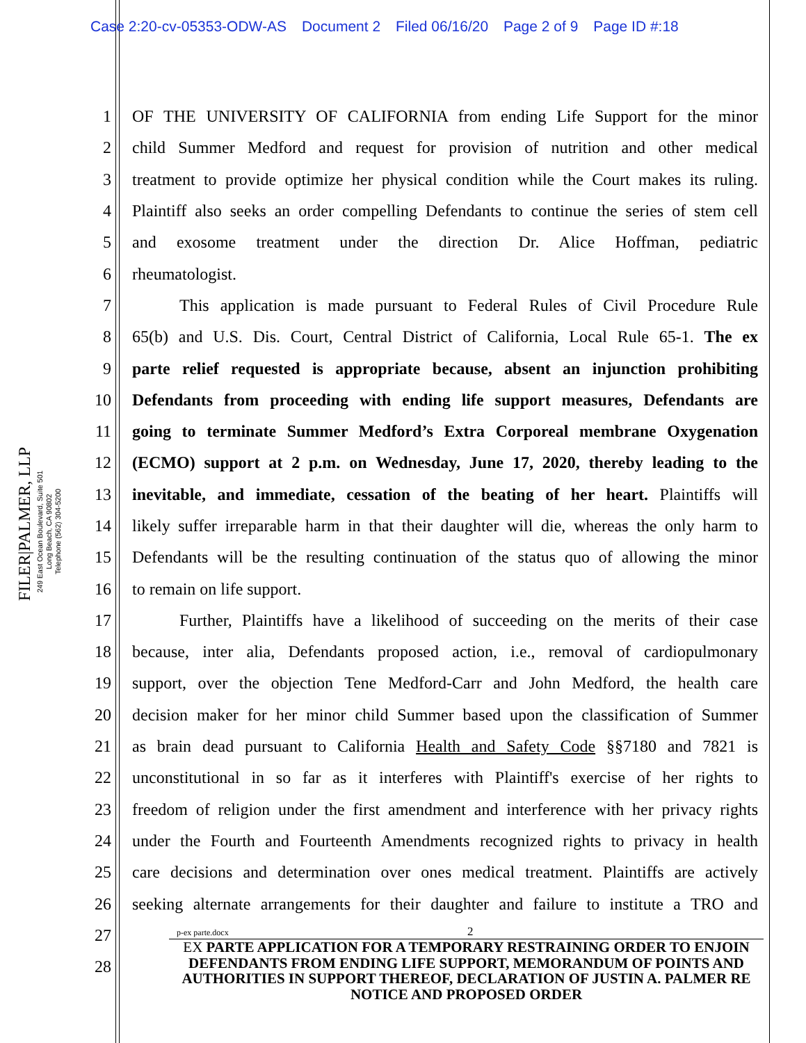Case 2:20-cv-05353-ODW-AS Document 2 Filed 06/16/20 Page 2 of 9 Page ID #:18
FILER|PALMER, LLP
249 East Ocean Boulevard, Suite 501
Long Beach, CA 90802
Telephone (562) 304-5200
1 OF THE UNIVERSITY OF CALIFORNIA from ending Life Support for the minor
2 child Summer Medford and request for provision of nutrition and other medical
3 treatment to provide optimize her physical condition while the Court makes its ruling.
4 Plaintiff also seeks an order compelling Defendants to continue the series of stem cell
5 and exosome treatment under the direction Dr. Alice Hoffman, pediatric
6 rheumatologist.
7 This application is made pursuant to Federal Rules of Civil Procedure Rule
8 65(b) and U.S. Dis. Court, Central District of California, Local Rule 65-1. The ex
9 parte relief requested is appropriate because, absent an injunction prohibiting
10 Defendants from proceeding with ending life support measures, Defendants are
11 going to terminate Summer Medford’s Extra Corporeal membrane Oxygenation
12 (ECMO) support at 2 p.m. on Wednesday, June 17, 2020, thereby leading to the
13 inevitable, and immediate, cessation of the beating of her heart. Plaintiffs will
14 likely suffer irreparable harm in that their daughter will die, whereas the only harm to
15 Defendants will be the resulting continuation of the status quo of allowing the minor
16 to remain on life support.
17 Further, Plaintiffs have a likelihood of succeeding on the merits of their case
18 because, inter alia, Defendants proposed action, i.e., removal of cardiopulmonary
19 support, over the objection Tene Medford-Carr and John Medford, the health care
20 decision maker for her minor child Summer based upon the classification of Summer
21 as brain dead pursuant to California Health and Safety Code §§7180 and 7821 is
22 unconstitutional in so far as it interferes with Plaintiff's exercise of her rights to
23 freedom of religion under the first amendment and interference with her privacy rights
24 under the Fourth and Fourteenth Amendments recognized rights to privacy in health
25 care decisions and determination over ones medical treatment. Plaintiffs are actively
26 seeking alternate arrangements for their daughter and failure to institute a TRO and
27
28
p-ex parte.docx 2
EX PARTE APPLICATION FOR A TEMPORARY RESTRAINING ORDER TO ENJOIN DEFENDANTS FROM ENDING LIFE SUPPORT, MEMORANDUM OF POINTS AND AUTHORITIES IN SUPPORT THEREOF, DECLARATION OF JUSTIN A. PALMER RE NOTICE AND PROPOSED ORDER